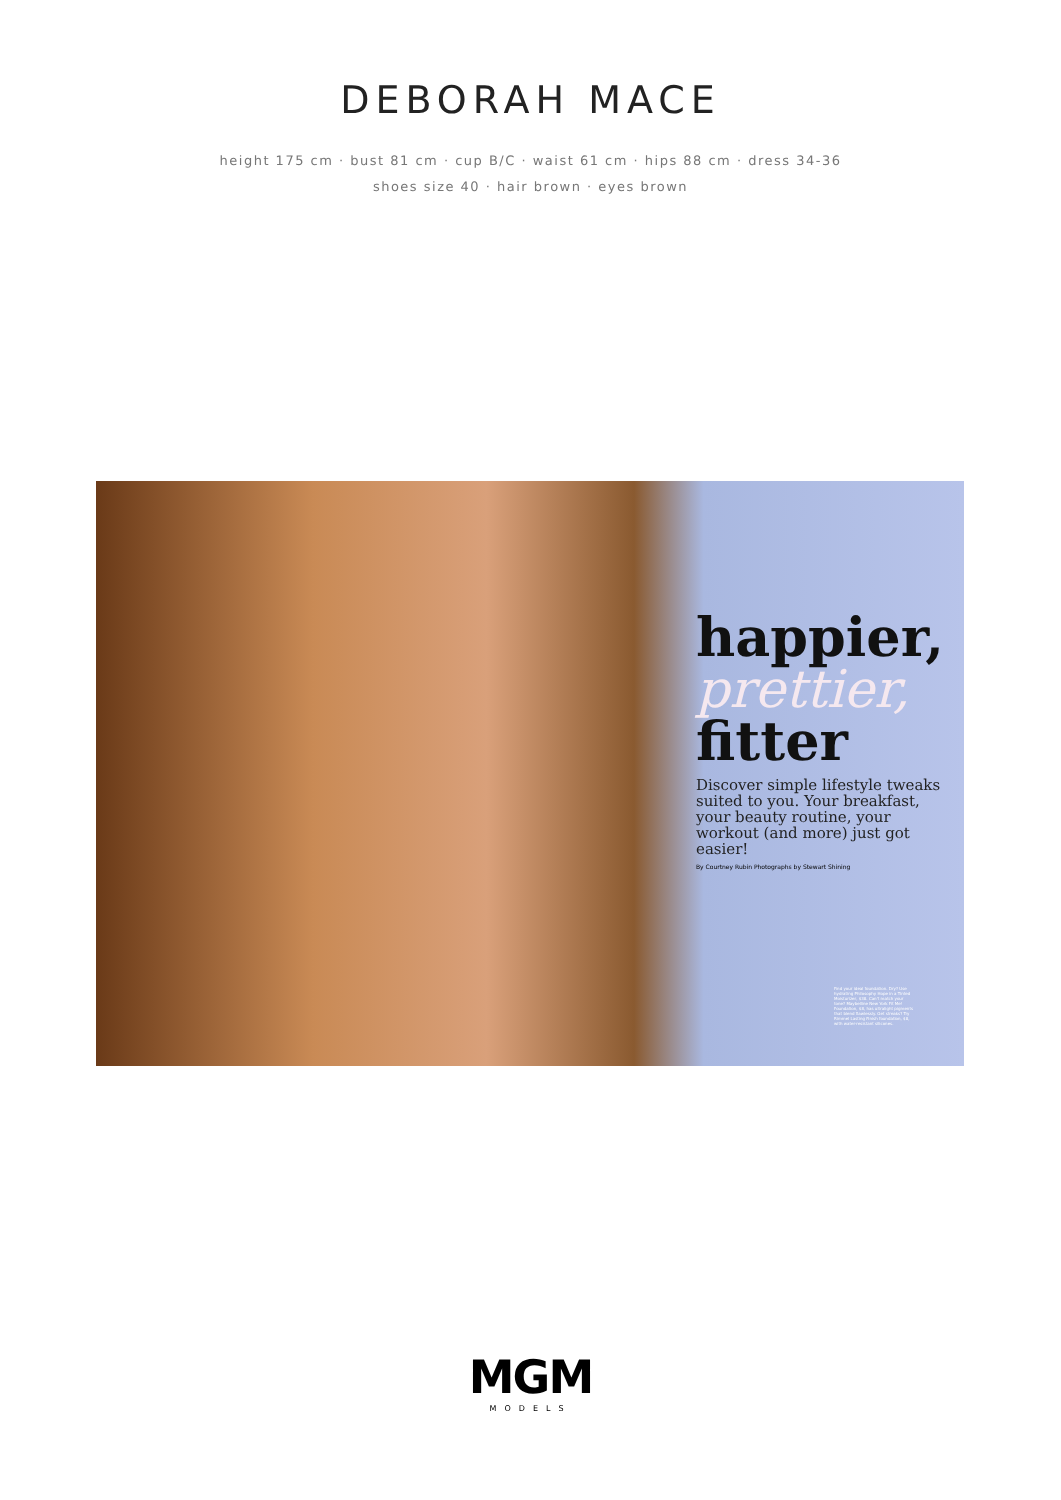DEBORAH MACE
height 175 cm · bust 81 cm · cup B/C · waist 61 cm · hips 88 cm · dress 34-36
shoes size 40 · hair brown · eyes brown
happier,
prettier,
fitter
Discover simple lifestyle tweaks suited to you. Your breakfast, your beauty routine, your workout (and more) just got easier!
By Courtney Rubin Photographs by Stewart Shining
Find your ideal foundation. Dry? Use hydrating Philosophy Hope in a Tinted Moisturizer, $38. Can't match your tone? Maybelline New York Fit Me! Foundation, $8, has ultralight pigments that blend flawlessly. Get streaks? Try Rimmel Lasting Finish foundation, $8, with water-resistant silicones.
MGM
MODELS